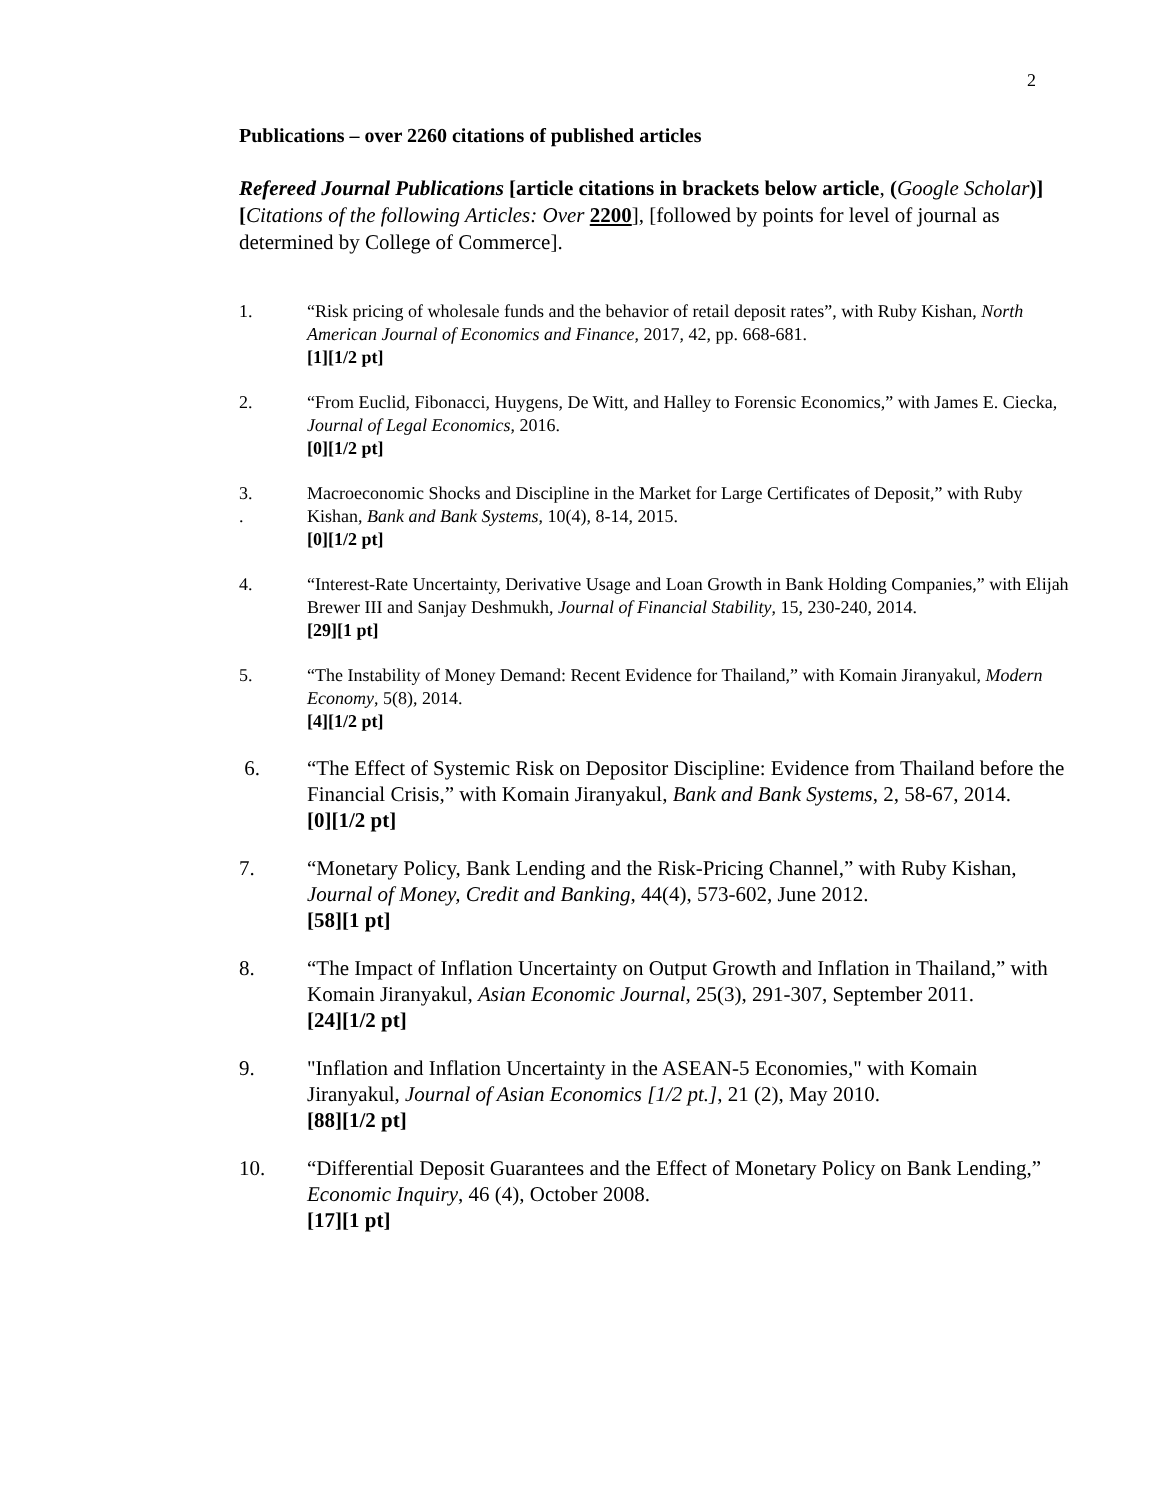2
Publications – over 2260 citations of published articles
Refereed Journal Publications [article citations in brackets below article, (Google Scholar)][Citations of the following Articles: Over 2200], [followed by points for level of journal as determined by College of Commerce].
1. “Risk pricing of wholesale funds and the behavior of retail deposit rates”, with Ruby Kishan, North American Journal of Economics and Finance, 2017, 42, pp. 668-681.
[1][1/2 pt]
2. “From Euclid, Fibonacci, Huygens, De Witt, and Halley to Forensic Economics,” with James E. Ciecka, Journal of Legal Economics, 2016.
[0][1/2 pt]
3.
.
Macroeconomic Shocks and Discipline in the Market for Large Certificates of Deposit,” with Ruby Kishan, Bank and Bank Systems, 10(4), 8-14, 2015.
[0][1/2 pt]
4. “Interest-Rate Uncertainty, Derivative Usage and Loan Growth in Bank Holding Companies,” with Elijah Brewer III and Sanjay Deshmukh, Journal of Financial Stability, 15, 230-240, 2014.
[29][1 pt]
5. “The Instability of Money Demand: Recent Evidence for Thailand,” with Komain Jiranyakul, Modern Economy, 5(8), 2014.
[4][1/2 pt]
6. “The Effect of Systemic Risk on Depositor Discipline: Evidence from Thailand before the Financial Crisis,” with Komain Jiranyakul, Bank and Bank Systems, 2, 58-67, 2014.
[0][1/2 pt]
7. “Monetary Policy, Bank Lending and the Risk-Pricing Channel,” with Ruby Kishan, Journal of Money, Credit and Banking, 44(4), 573-602, June 2012.
[58][1 pt]
8. “The Impact of Inflation Uncertainty on Output Growth and Inflation in Thailand,” with Komain Jiranyakul, Asian Economic Journal, 25(3), 291-307, September 2011.
[24][1/2 pt]
9. "Inflation and Inflation Uncertainty in the ASEAN-5 Economies," with Komain Jiranyakul, Journal of Asian Economics [1/2 pt.], 21 (2), May 2010.
[88][1/2 pt]
10. “Differential Deposit Guarantees and the Effect of Monetary Policy on Bank Lending,” Economic Inquiry, 46 (4), October 2008.
[17][1 pt]